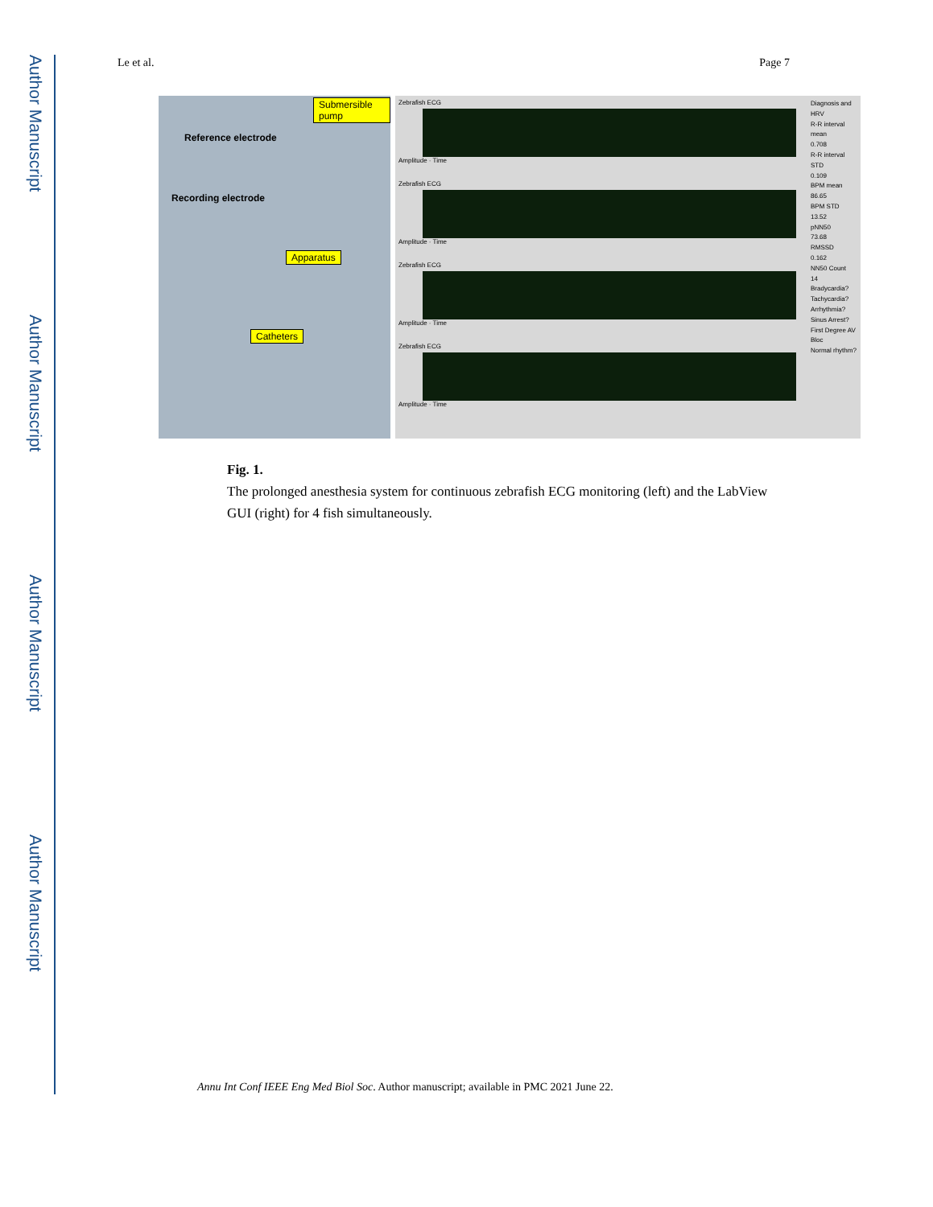Author Manuscript
Author Manuscript
Author Manuscript
Author Manuscript
Le et al. Page 7
Submersible pump
Reference electrode
Recording electrode
Apparatus
Catheters
Zebrafish ECG
Amplitude · Time
Zebrafish ECG
Amplitude · Time
Zebrafish ECG
Amplitude · Time
Zebrafish ECG
Amplitude · Time
Diagnosis and HRV
R-R interval mean
0.708
R-R interval STD
0.109
BPM mean
86.65
BPM STD
13.52
pNN50
73.68
RMSSD
0.162
NN50 Count
14
Bradycardia?
Tachycardia?
Arrhythmia?
Sinus Arrest?
First Degree AV Bloc
Normal rhythm?
Fig. 1.
The prolonged anesthesia system for continuous zebrafish ECG monitoring (left) and the LabView GUI (right) for 4 fish simultaneously.
Annu Int Conf IEEE Eng Med Biol Soc. Author manuscript; available in PMC 2021 June 22.